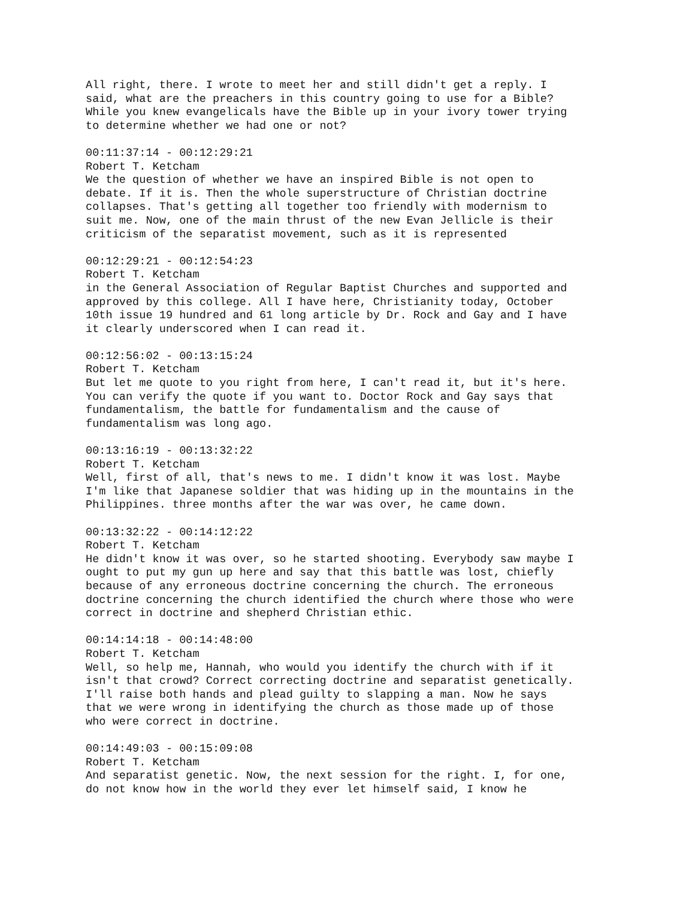All right, there. I wrote to meet her and still didn't get a reply. I said, what are the preachers in this country going to use for a Bible? While you knew evangelicals have the Bible up in your ivory tower trying to determine whether we had one or not?
00:11:37:14 - 00:12:29:21 Robert T. Ketcham We the question of whether we have an inspired Bible is not open to debate. If it is. Then the whole superstructure of Christian doctrine collapses. That's getting all together too friendly with modernism to suit me. Now, one of the main thrust of the new Evan Jellicle is their criticism of the separatist movement, such as it is represented
00:12:29:21 - 00:12:54:23 Robert T. Ketcham in the General Association of Regular Baptist Churches and supported and approved by this college. All I have here, Christianity today, October 10th issue 19 hundred and 61 long article by Dr. Rock and Gay and I have it clearly underscored when I can read it.
00:12:56:02 - 00:13:15:24 Robert T. Ketcham But let me quote to you right from here, I can't read it, but it's here. You can verify the quote if you want to. Doctor Rock and Gay says that fundamentalism, the battle for fundamentalism and the cause of fundamentalism was long ago.
00:13:16:19 - 00:13:32:22 Robert T. Ketcham Well, first of all, that's news to me. I didn't know it was lost. Maybe I'm like that Japanese soldier that was hiding up in the mountains in the Philippines. three months after the war was over, he came down.
00:13:32:22 - 00:14:12:22 Robert T. Ketcham He didn't know it was over, so he started shooting. Everybody saw maybe I ought to put my gun up here and say that this battle was lost, chiefly because of any erroneous doctrine concerning the church. The erroneous doctrine concerning the church identified the church where those who were correct in doctrine and shepherd Christian ethic.
00:14:14:18 - 00:14:48:00 Robert T. Ketcham Well, so help me, Hannah, who would you identify the church with if it isn't that crowd? Correct correcting doctrine and separatist genetically. I'll raise both hands and plead guilty to slapping a man. Now he says that we were wrong in identifying the church as those made up of those who were correct in doctrine.
00:14:49:03 - 00:15:09:08 Robert T. Ketcham And separatist genetic. Now, the next session for the right. I, for one, do not know how in the world they ever let himself said, I know he